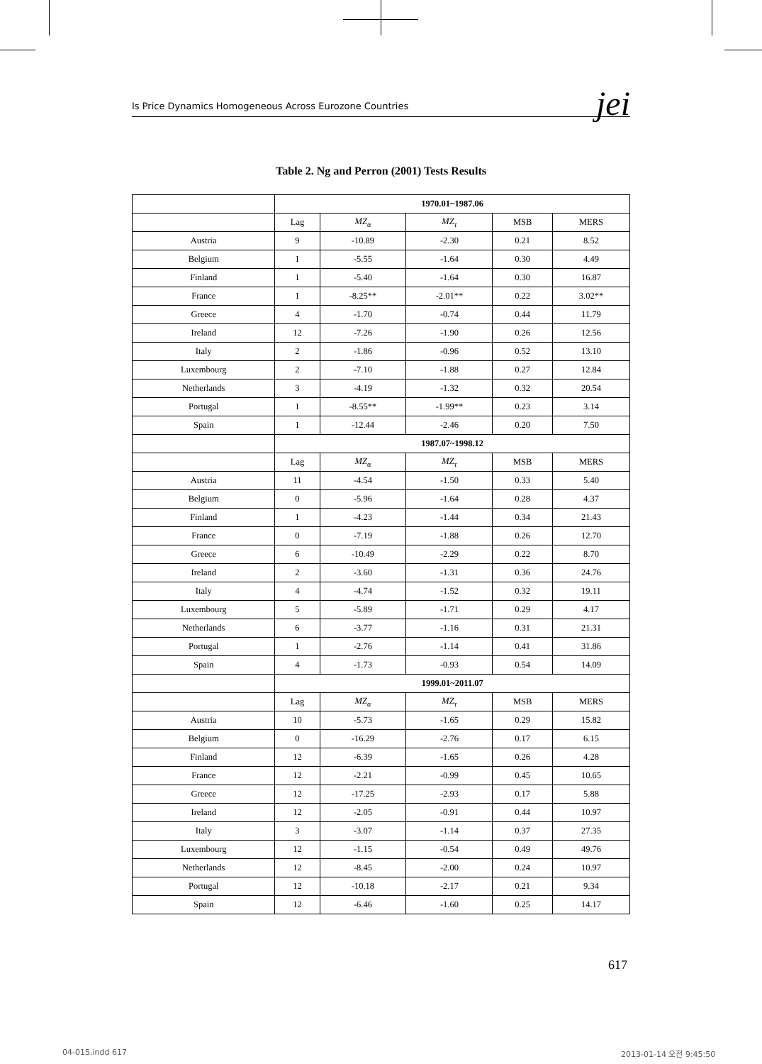Is Price Dynamics Homogeneous Across Eurozone Countries jei
Table 2. Ng and Perron (2001) Tests Results
| | 1970.01~1987.06 | | | | |
| --- | --- | --- | --- | --- | --- |
| | Lag | MZ<sub>α</sub> | MZ<sub>τ</sub> | MSB | MERS |
| Austria | 9 | -10.89 | -2.30 | 0.21 | 8.52 |
| Belgium | 1 | -5.55 | -1.64 | 0.30 | 4.49 |
| Finland | 1 | -5.40 | -1.64 | 0.30 | 16.87 |
| France | 1 | -8.25** | -2.01** | 0.22 | 3.02** |
| Greece | 4 | -1.70 | -0.74 | 0.44 | 11.79 |
| Ireland | 12 | -7.26 | -1.90 | 0.26 | 12.56 |
| Italy | 2 | -1.86 | -0.96 | 0.52 | 13.10 |
| Luxembourg | 2 | -7.10 | -1.88 | 0.27 | 12.84 |
| Netherlands | 3 | -4.19 | -1.32 | 0.32 | 20.54 |
| Portugal | 1 | -8.55** | -1.99** | 0.23 | 3.14 |
| Spain | 1 | -12.44 | -2.46 | 0.20 | 7.50 |
| | 1987.07~1998.12 | | | | |
| | Lag | MZ<sub>α</sub> | MZ<sub>τ</sub> | MSB | MERS |
| Austria | 11 | -4.54 | -1.50 | 0.33 | 5.40 |
| Belgium | 0 | -5.96 | -1.64 | 0.28 | 4.37 |
| Finland | 1 | -4.23 | -1.44 | 0.34 | 21.43 |
| France | 0 | -7.19 | -1.88 | 0.26 | 12.70 |
| Greece | 6 | -10.49 | -2.29 | 0.22 | 8.70 |
| Ireland | 2 | -3.60 | -1.31 | 0.36 | 24.76 |
| Italy | 4 | -4.74 | -1.52 | 0.32 | 19.11 |
| Luxembourg | 5 | -5.89 | -1.71 | 0.29 | 4.17 |
| Netherlands | 6 | -3.77 | -1.16 | 0.31 | 21.31 |
| Portugal | 1 | -2.76 | -1.14 | 0.41 | 31.86 |
| Spain | 4 | -1.73 | -0.93 | 0.54 | 14.09 |
| | 1999.01~2011.07 | | | | |
| | Lag | MZ<sub>α</sub> | MZ<sub>τ</sub> | MSB | MERS |
| Austria | 10 | -5.73 | -1.65 | 0.29 | 15.82 |
| Belgium | 0 | -16.29 | -2.76 | 0.17 | 6.15 |
| Finland | 12 | -6.39 | -1.65 | 0.26 | 4.28 |
| France | 12 | -2.21 | -0.99 | 0.45 | 10.65 |
| Greece | 12 | -17.25 | -2.93 | 0.17 | 5.88 |
| Ireland | 12 | -2.05 | -0.91 | 0.44 | 10.97 |
| Italy | 3 | -3.07 | -1.14 | 0.37 | 27.35 |
| Luxembourg | 12 | -1.15 | -0.54 | 0.49 | 49.76 |
| Netherlands | 12 | -8.45 | -2.00 | 0.24 | 10.97 |
| Portugal | 12 | -10.18 | -2.17 | 0.21 | 9.34 |
| Spain | 12 | -6.46 | -1.60 | 0.25 | 14.17 |
617
04-015.indd 617 2013-01-14 오전 9:45:50